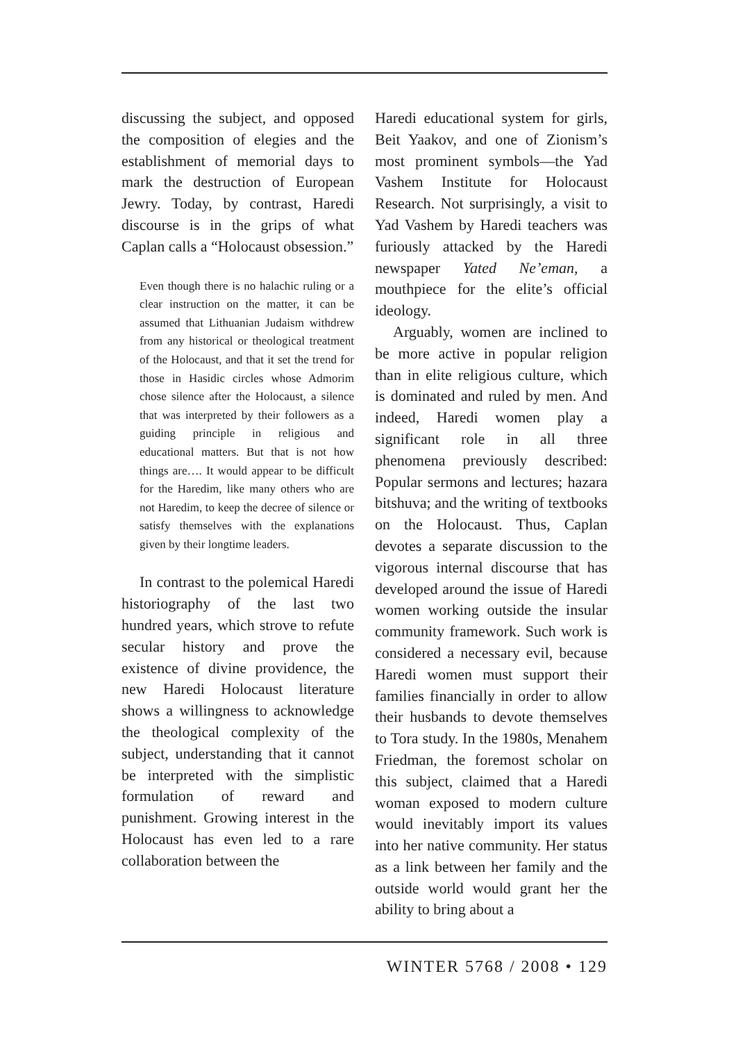discussing the subject, and opposed the composition of elegies and the establishment of memorial days to mark the destruction of European Jewry. Today, by contrast, Haredi discourse is in the grips of what Caplan calls a “Holocaust obsession.”
Even though there is no halachic ruling or a clear instruction on the matter, it can be assumed that Lithuanian Judaism withdrew from any historical or theological treatment of the Holocaust, and that it set the trend for those in Hasidic circles whose Admorim chose silence after the Holocaust, a silence that was interpreted by their followers as a guiding principle in religious and educational matters. But that is not how things are…. It would appear to be difficult for the Haredim, like many others who are not Haredim, to keep the decree of silence or satisfy themselves with the explanations given by their longtime leaders.
In contrast to the polemical Haredi historiography of the last two hundred years, which strove to refute secular history and prove the existence of divine providence, the new Haredi Holocaust literature shows a willingness to acknowledge the theological complexity of the subject, understanding that it cannot be interpreted with the simplistic formulation of reward and punishment. Growing interest in the Holocaust has even led to a rare collaboration between the
Haredi educational system for girls, Beit Yaakov, and one of Zionism’s most prominent symbols—the Yad Vashem Institute for Holocaust Research. Not surprisingly, a visit to Yad Vashem by Haredi teachers was furiously attacked by the Haredi newspaper Yated Ne’eman, a mouthpiece for the elite’s official ideology.
Arguably, women are inclined to be more active in popular religion than in elite religious culture, which is dominated and ruled by men. And indeed, Haredi women play a significant role in all three phenomena previously described: Popular sermons and lectures; hazara bitshuva; and the writing of textbooks on the Holocaust. Thus, Caplan devotes a separate discussion to the vigorous internal discourse that has developed around the issue of Haredi women working outside the insular community framework. Such work is considered a necessary evil, because Haredi women must support their families financially in order to allow their husbands to devote themselves to Tora study. In the 1980s, Menahem Friedman, the foremost scholar on this subject, claimed that a Haredi woman exposed to modern culture would inevitably import its values into her native community. Her status as a link between her family and the outside world would grant her the ability to bring about a
WINTER 5768 / 2008 • 129